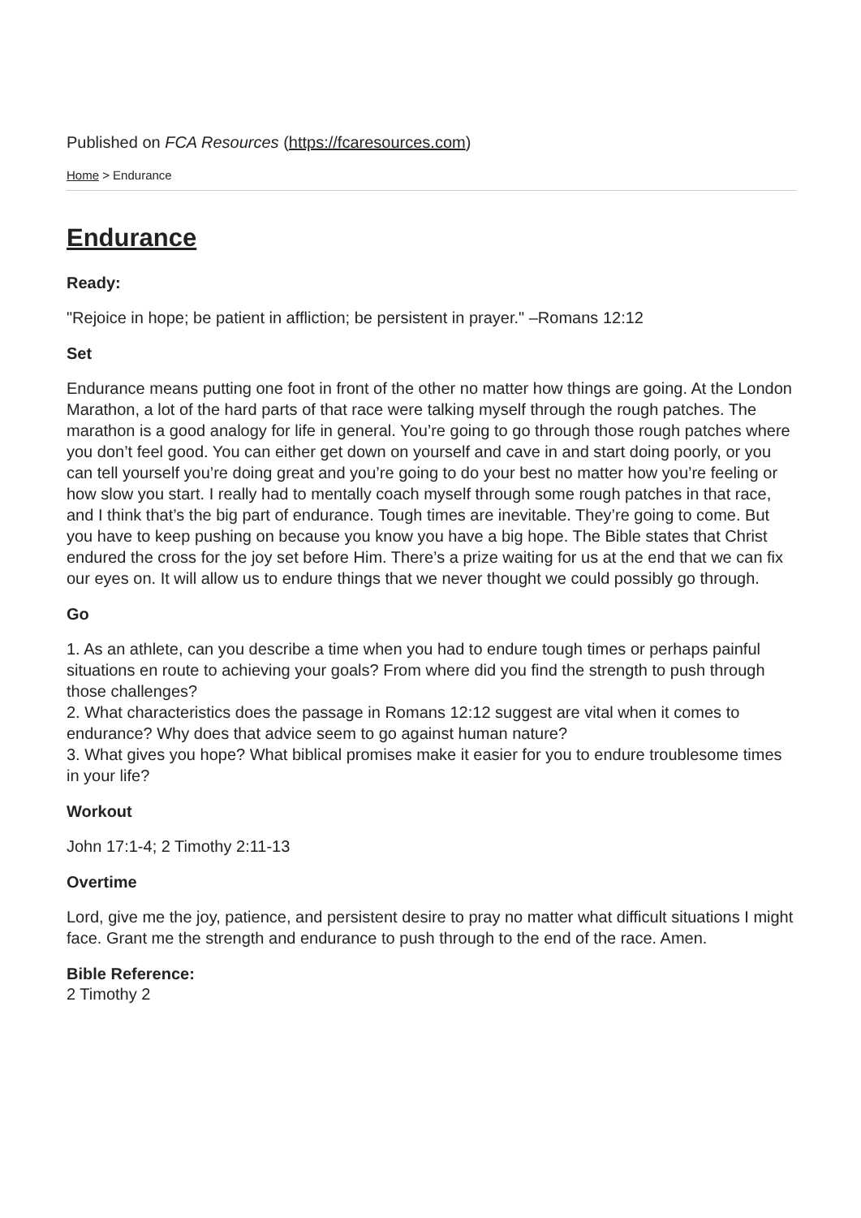Published on FCA Resources (https://fcaresources.com)
Home > Endurance
Endurance
Ready:
"Rejoice in hope; be patient in affliction; be persistent in prayer." –Romans 12:12
Set
Endurance means putting one foot in front of the other no matter how things are going. At the London Marathon, a lot of the hard parts of that race were talking myself through the rough patches. The marathon is a good analogy for life in general. You’re going to go through those rough patches where you don’t feel good. You can either get down on yourself and cave in and start doing poorly, or you can tell yourself you’re doing great and you’re going to do your best no matter how you’re feeling or how slow you start. I really had to mentally coach myself through some rough patches in that race, and I think that’s the big part of endurance. Tough times are inevitable. They’re going to come. But you have to keep pushing on because you know you have a big hope. The Bible states that Christ endured the cross for the joy set before Him. There’s a prize waiting for us at the end that we can fix our eyes on. It will allow us to endure things that we never thought we could possibly go through.
Go
1. As an athlete, can you describe a time when you had to endure tough times or perhaps painful situations en route to achieving your goals? From where did you find the strength to push through those challenges?
2. What characteristics does the passage in Romans 12:12 suggest are vital when it comes to endurance? Why does that advice seem to go against human nature?
3. What gives you hope? What biblical promises make it easier for you to endure troublesome times in your life?
Workout
John 17:1-4; 2 Timothy 2:11-13
Overtime
Lord, give me the joy, patience, and persistent desire to pray no matter what difficult situations I might face. Grant me the strength and endurance to push through to the end of the race. Amen.
Bible Reference:
2 Timothy 2